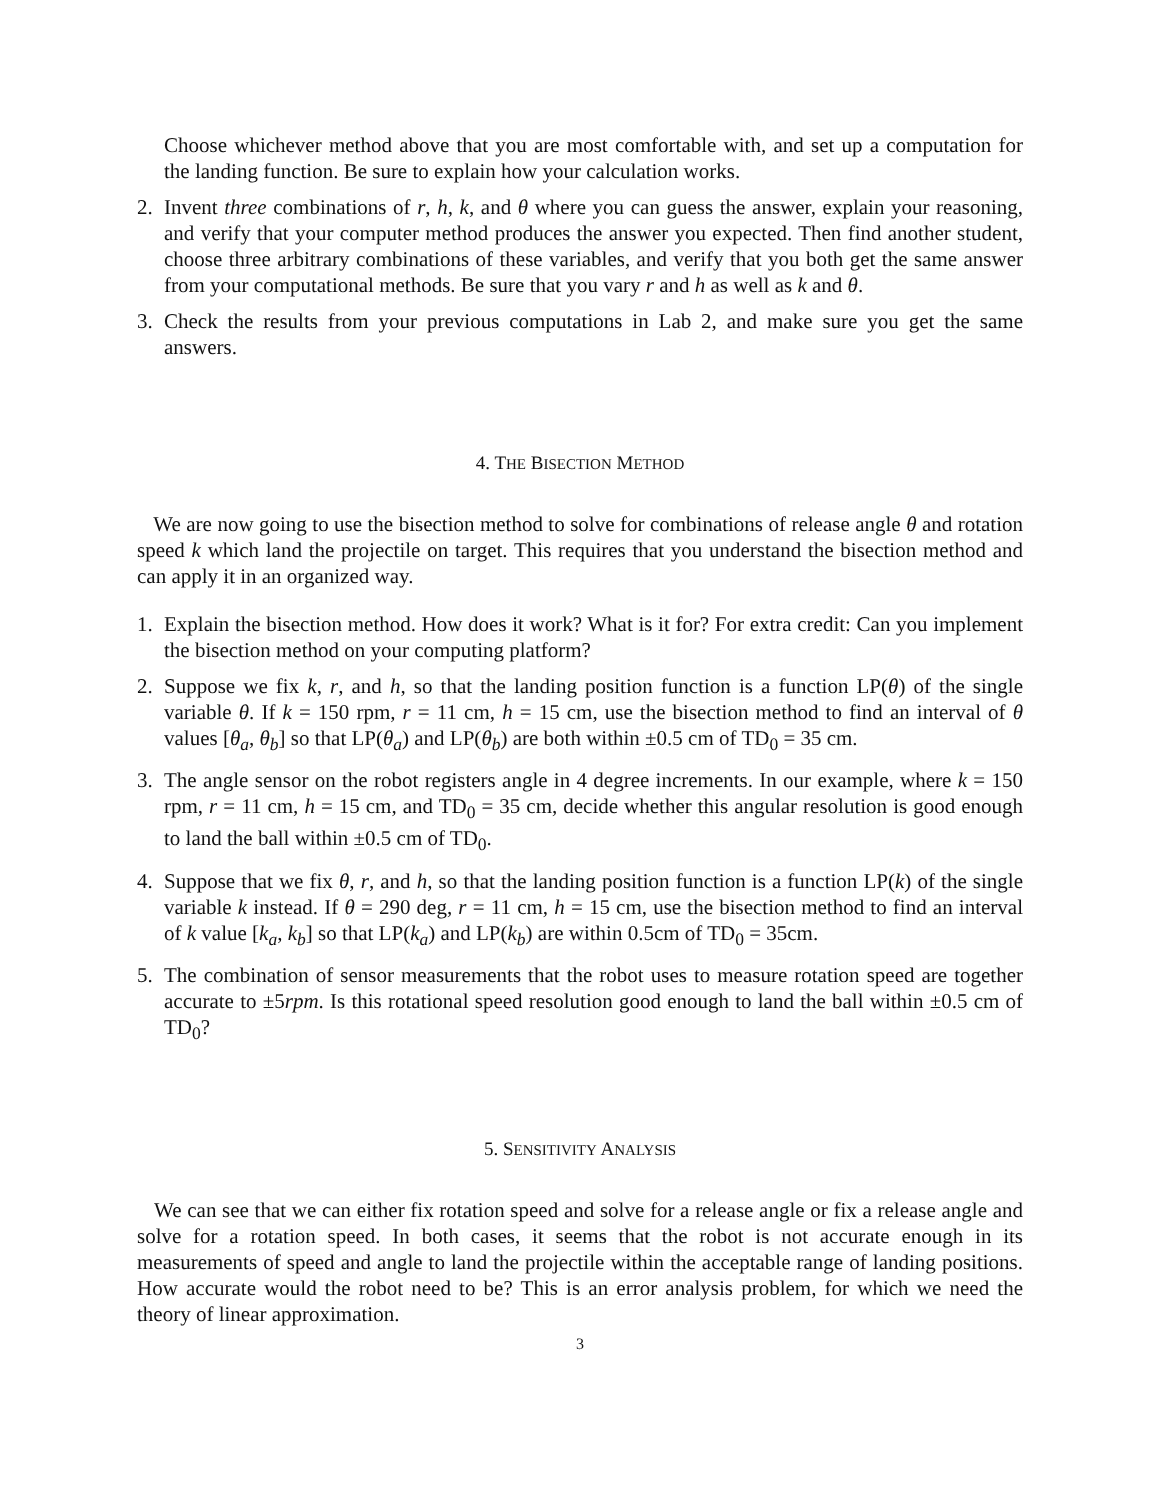Choose whichever method above that you are most comfortable with, and set up a computation for the landing function. Be sure to explain how your calculation works.
2. Invent three combinations of r, h, k, and θ where you can guess the answer, explain your reasoning, and verify that your computer method produces the answer you expected. Then find another student, choose three arbitrary combinations of these variables, and verify that you both get the same answer from your computational methods. Be sure that you vary r and h as well as k and θ.
3. Check the results from your previous computations in Lab 2, and make sure you get the same answers.
4. THE BISECTION METHOD
We are now going to use the bisection method to solve for combinations of release angle θ and rotation speed k which land the projectile on target. This requires that you understand the bisection method and can apply it in an organized way.
1. Explain the bisection method. How does it work? What is it for? For extra credit: Can you implement the bisection method on your computing platform?
2. Suppose we fix k, r, and h, so that the landing position function is a function LP(θ) of the single variable θ. If k = 150 rpm, r = 11 cm, h = 15 cm, use the bisection method to find an interval of θ values [θ<sub>a</sub>, θ<sub>b</sub>] so that LP(θ<sub>a</sub>) and LP(θ<sub>b</sub>) are both within ±0.5 cm of TD<sub>0</sub> = 35 cm.
3. The angle sensor on the robot registers angle in 4 degree increments. In our example, where k = 150 rpm, r = 11 cm, h = 15 cm, and TD<sub>0</sub> = 35 cm, decide whether this angular resolution is good enough to land the ball within ±0.5 cm of TD<sub>0</sub>.
4. Suppose that we fix θ, r, and h, so that the landing position function is a function LP(k) of the single variable k instead. If θ = 290 deg, r = 11 cm, h = 15 cm, use the bisection method to find an interval of k value [k<sub>a</sub>, k<sub>b</sub>] so that LP(k<sub>a</sub>) and LP(k<sub>b</sub>) are within 0.5cm of TD<sub>0</sub> = 35cm.
5. The combination of sensor measurements that the robot uses to measure rotation speed are together accurate to ±5rpm. Is this rotational speed resolution good enough to land the ball within ±0.5 cm of TD<sub>0</sub>?
5. SENSITIVITY ANALYSIS
We can see that we can either fix rotation speed and solve for a release angle or fix a release angle and solve for a rotation speed. In both cases, it seems that the robot is not accurate enough in its measurements of speed and angle to land the projectile within the acceptable range of landing positions. How accurate would the robot need to be? This is an error analysis problem, for which we need the theory of linear approximation.
3